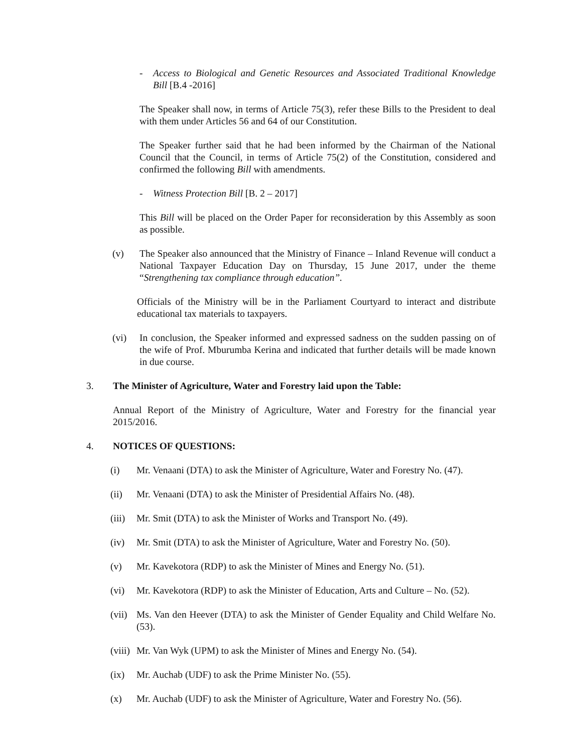- Access to Biological and Genetic Resources and Associated Traditional Knowledge Bill [B.4 -2016]
The Speaker shall now, in terms of Article 75(3), refer these Bills to the President to deal with them under Articles 56 and 64 of our Constitution.
The Speaker further said that he had been informed by the Chairman of the National Council that the Council, in terms of Article 75(2) of the Constitution, considered and confirmed the following Bill with amendments.
- Witness Protection Bill [B. 2 – 2017]
This Bill will be placed on the Order Paper for reconsideration by this Assembly as soon as possible.
(v) The Speaker also announced that the Ministry of Finance – Inland Revenue will conduct a National Taxpayer Education Day on Thursday, 15 June 2017, under the theme “Strengthening tax compliance through education”.
Officials of the Ministry will be in the Parliament Courtyard to interact and distribute educational tax materials to taxpayers.
(vi) In conclusion, the Speaker informed and expressed sadness on the sudden passing on of the wife of Prof. Mburumba Kerina and indicated that further details will be made known in due course.
3. The Minister of Agriculture, Water and Forestry laid upon the Table:
Annual Report of the Ministry of Agriculture, Water and Forestry for the financial year 2015/2016.
4. NOTICES OF QUESTIONS:
(i) Mr. Venaani (DTA) to ask the Minister of Agriculture, Water and Forestry No. (47).
(ii) Mr. Venaani (DTA) to ask the Minister of Presidential Affairs No. (48).
(iii) Mr. Smit (DTA) to ask the Minister of Works and Transport No. (49).
(iv) Mr. Smit (DTA) to ask the Minister of Agriculture, Water and Forestry No. (50).
(v) Mr. Kavekotora (RDP) to ask the Minister of Mines and Energy No. (51).
(vi) Mr. Kavekotora (RDP) to ask the Minister of Education, Arts and Culture – No. (52).
(vii) Ms. Van den Heever (DTA) to ask the Minister of Gender Equality and Child Welfare No. (53).
(viii) Mr. Van Wyk (UPM) to ask the Minister of Mines and Energy No. (54).
(ix) Mr. Auchab (UDF) to ask the Prime Minister No. (55).
(x) Mr. Auchab (UDF) to ask the Minister of Agriculture, Water and Forestry No. (56).